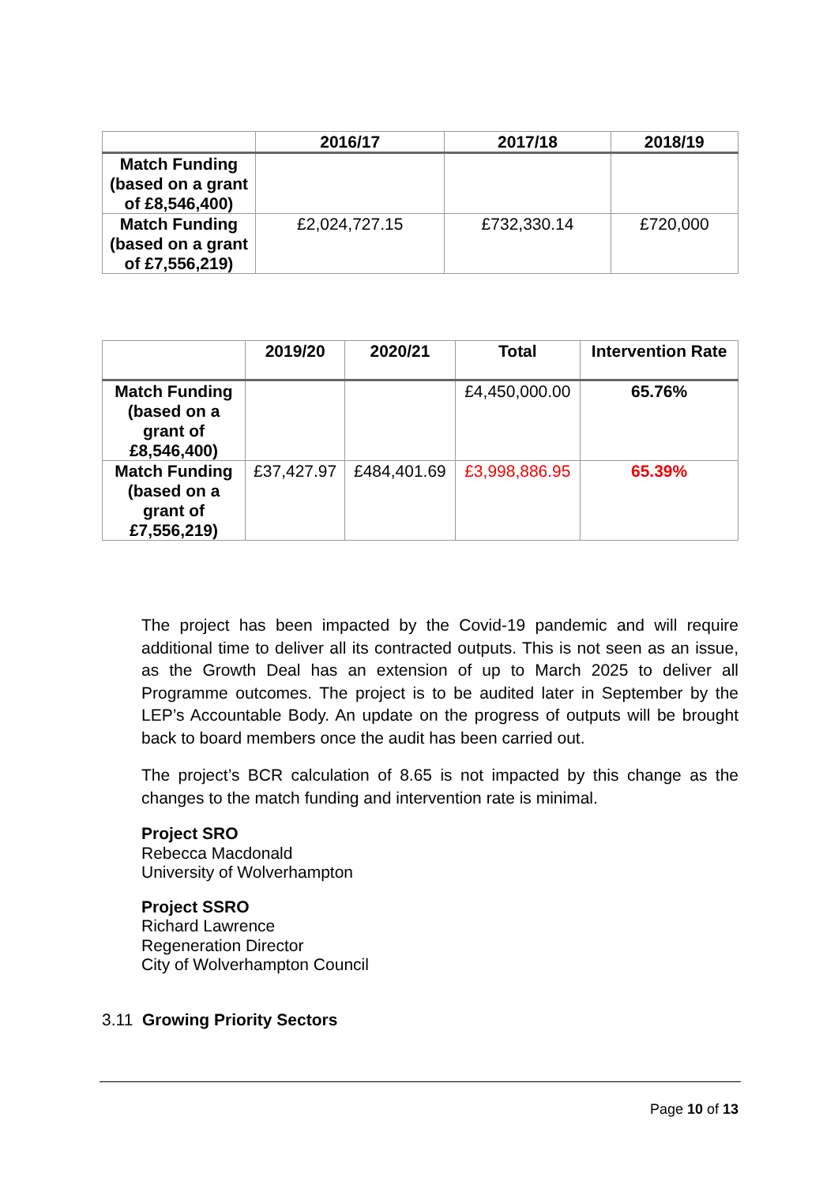| | 2016/17 | 2017/18 | 2018/19 |
| --- | --- | --- | --- |
| Match Funding (based on a grant of £8,546,400) | | | |
| Match Funding (based on a grant of £7,556,219) | £2,024,727.15 | £732,330.14 | £720,000 |
| | 2019/20 | 2020/21 | Total | Intervention Rate |
| --- | --- | --- | --- | --- |
| Match Funding (based on a grant of £8,546,400) | | | £4,450,000.00 | 65.76% |
| Match Funding (based on a grant of £7,556,219) | £37,427.97 | £484,401.69 | £3,998,886.95 | 65.39% |
The project has been impacted by the Covid-19 pandemic and will require additional time to deliver all its contracted outputs. This is not seen as an issue, as the Growth Deal has an extension of up to March 2025 to deliver all Programme outcomes. The project is to be audited later in September by the LEP’s Accountable Body. An update on the progress of outputs will be brought back to board members once the audit has been carried out.
The project’s BCR calculation of 8.65 is not impacted by this change as the changes to the match funding and intervention rate is minimal.
Project SRO
Rebecca Macdonald
University of Wolverhampton
Project SSRO
Richard Lawrence
Regeneration Director
City of Wolverhampton Council
3.11 Growing Priority Sectors
Page 10 of 13